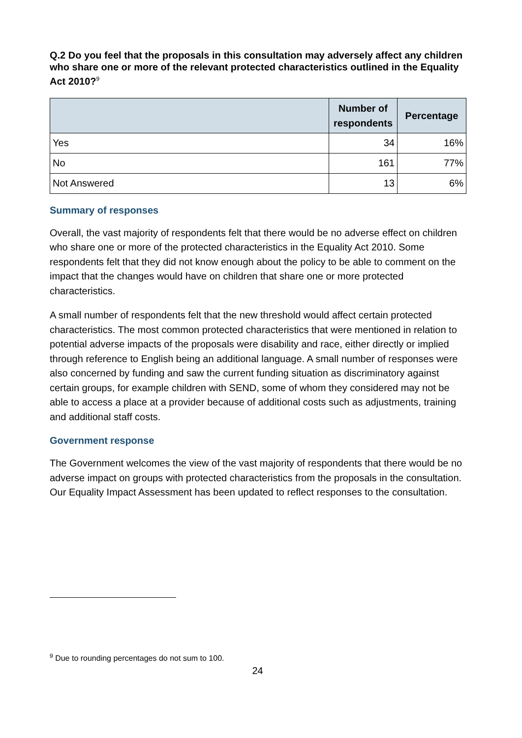Q.2 Do you feel that the proposals in this consultation may adversely affect any children who share one or more of the relevant protected characteristics outlined in the Equality Act 2010?<sup>9</sup>
| | Number of respondents | Percentage |
| --- | --- | --- |
| Yes | 34 | 16% |
| No | 161 | 77% |
| Not Answered | 13 | 6% |
Summary of responses
Overall, the vast majority of respondents felt that there would be no adverse effect on children who share one or more of the protected characteristics in the Equality Act 2010. Some respondents felt that they did not know enough about the policy to be able to comment on the impact that the changes would have on children that share one or more protected characteristics.
A small number of respondents felt that the new threshold would affect certain protected characteristics. The most common protected characteristics that were mentioned in relation to potential adverse impacts of the proposals were disability and race, either directly or implied through reference to English being an additional language. A small number of responses were also concerned by funding and saw the current funding situation as discriminatory against certain groups, for example children with SEND, some of whom they considered may not be able to access a place at a provider because of additional costs such as adjustments, training and additional staff costs.
Government response
The Government welcomes the view of the vast majority of respondents that there would be no adverse impact on groups with protected characteristics from the proposals in the consultation. Our Equality Impact Assessment has been updated to reflect responses to the consultation.
<sup>9</sup> Due to rounding percentages do not sum to 100.
24